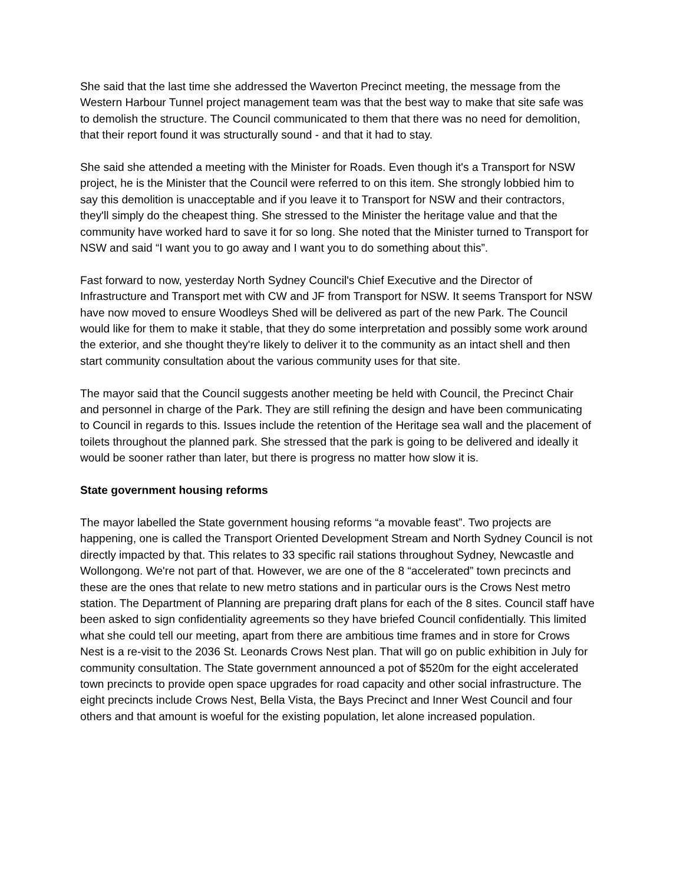She said that the last time she addressed the Waverton Precinct meeting, the message from the Western Harbour Tunnel project management team was that the best way to make that site safe was to demolish the structure. The Council communicated to them that there was no need for demolition, that their report found it was structurally sound - and that it had to stay.
She said she attended a meeting with the Minister for Roads. Even though it's a Transport for NSW project, he is the Minister that the Council were referred to on this item. She strongly lobbied him to say this demolition is unacceptable and if you leave it to Transport for NSW and their contractors, they'll simply do the cheapest thing. She stressed to the Minister the heritage value and that the community have worked hard to save it for so long. She noted that the Minister turned to Transport for NSW and said “I want you to go away and I want you to do something about this”.
Fast forward to now, yesterday North Sydney Council's Chief Executive and the Director of Infrastructure and Transport met with CW and JF from Transport for NSW. It seems Transport for NSW have now moved to ensure Woodleys Shed will be delivered as part of the new Park. The Council would like for them to make it stable, that they do some interpretation and possibly some work around the exterior, and she thought they're likely to deliver it to the community as an intact shell and then start community consultation about the various community uses for that site.
The mayor said that the Council suggests another meeting be held with Council, the Precinct Chair and personnel in charge of the Park. They are still refining the design and have been communicating to Council in regards to this. Issues include the retention of the Heritage sea wall and the placement of toilets throughout the planned park. She stressed that the park is going to be delivered and ideally it would be sooner rather than later, but there is progress no matter how slow it is.
State government housing reforms
The mayor labelled the State government housing reforms “a movable feast”. Two projects are happening, one is called the Transport Oriented Development Stream and North Sydney Council is not directly impacted by that. This relates to 33 specific rail stations throughout Sydney, Newcastle and Wollongong. We're not part of that. However, we are one of the 8 “accelerated” town precincts and these are the ones that relate to new metro stations and in particular ours is the Crows Nest metro station. The Department of Planning are preparing draft plans for each of the 8 sites. Council staff have been asked to sign confidentiality agreements so they have briefed Council confidentially. This limited what she could tell our meeting, apart from there are ambitious time frames and in store for Crows Nest is a re-visit to the 2036 St. Leonards Crows Nest plan. That will go on public exhibition in July for community consultation. The State government announced a pot of $520m for the eight accelerated town precincts to provide open space upgrades for road capacity and other social infrastructure. The eight precincts include Crows Nest, Bella Vista, the Bays Precinct and Inner West Council and four others and that amount is woeful for the existing population, let alone increased population.